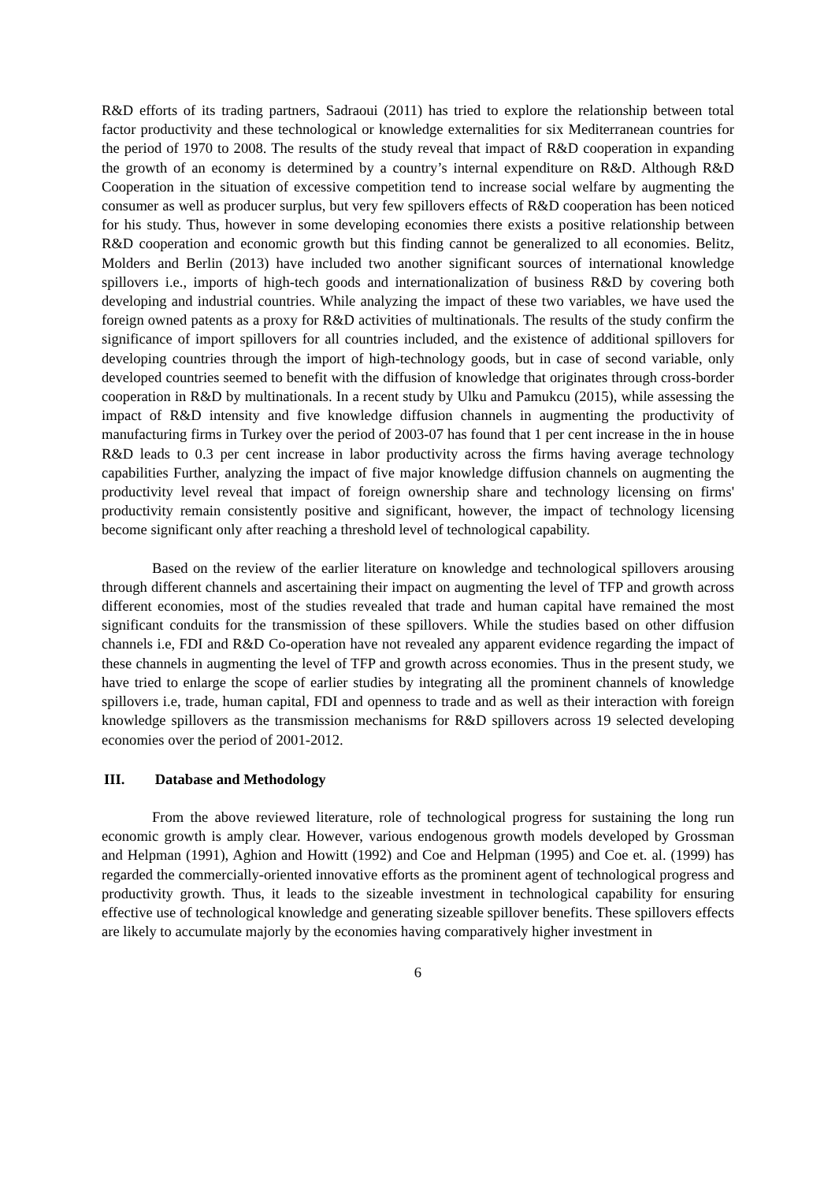R&D efforts of its trading partners, Sadraoui (2011) has tried to explore the relationship between total factor productivity and these technological or knowledge externalities for six Mediterranean countries for the period of 1970 to 2008. The results of the study reveal that impact of R&D cooperation in expanding the growth of an economy is determined by a country’s internal expenditure on R&D. Although R&D Cooperation in the situation of excessive competition tend to increase social welfare by augmenting the consumer as well as producer surplus, but very few spillovers effects of R&D cooperation has been noticed for his study. Thus, however in some developing economies there exists a positive relationship between R&D cooperation and economic growth but this finding cannot be generalized to all economies. Belitz, Molders and Berlin (2013) have included two another significant sources of international knowledge spillovers i.e., imports of high-tech goods and internationalization of business R&D by covering both developing and industrial countries. While analyzing the impact of these two variables, we have used the foreign owned patents as a proxy for R&D activities of multinationals. The results of the study confirm the significance of import spillovers for all countries included, and the existence of additional spillovers for developing countries through the import of high-technology goods, but in case of second variable, only developed countries seemed to benefit with the diffusion of knowledge that originates through cross-border cooperation in R&D by multinationals. In a recent study by Ulku and Pamukcu (2015), while assessing the impact of R&D intensity and five knowledge diffusion channels in augmenting the productivity of manufacturing firms in Turkey over the period of 2003-07 has found that 1 per cent increase in the in house R&D leads to 0.3 per cent increase in labor productivity across the firms having average technology capabilities Further, analyzing the impact of five major knowledge diffusion channels on augmenting the productivity level reveal that impact of foreign ownership share and technology licensing on firms' productivity remain consistently positive and significant, however, the impact of technology licensing become significant only after reaching a threshold level of technological capability.
Based on the review of the earlier literature on knowledge and technological spillovers arousing through different channels and ascertaining their impact on augmenting the level of TFP and growth across different economies, most of the studies revealed that trade and human capital have remained the most significant conduits for the transmission of these spillovers. While the studies based on other diffusion channels i.e, FDI and R&D Co-operation have not revealed any apparent evidence regarding the impact of these channels in augmenting the level of TFP and growth across economies. Thus in the present study, we have tried to enlarge the scope of earlier studies by integrating all the prominent channels of knowledge spillovers i.e, trade, human capital, FDI and openness to trade and as well as their interaction with foreign knowledge spillovers as the transmission mechanisms for R&D spillovers across 19 selected developing economies over the period of 2001-2012.
III. Database and Methodology
From the above reviewed literature, role of technological progress for sustaining the long run economic growth is amply clear. However, various endogenous growth models developed by Grossman and Helpman (1991), Aghion and Howitt (1992) and Coe and Helpman (1995) and Coe et. al. (1999) has regarded the commercially-oriented innovative efforts as the prominent agent of technological progress and productivity growth. Thus, it leads to the sizeable investment in technological capability for ensuring effective use of technological knowledge and generating sizeable spillover benefits. These spillovers effects are likely to accumulate majorly by the economies having comparatively higher investment in
6